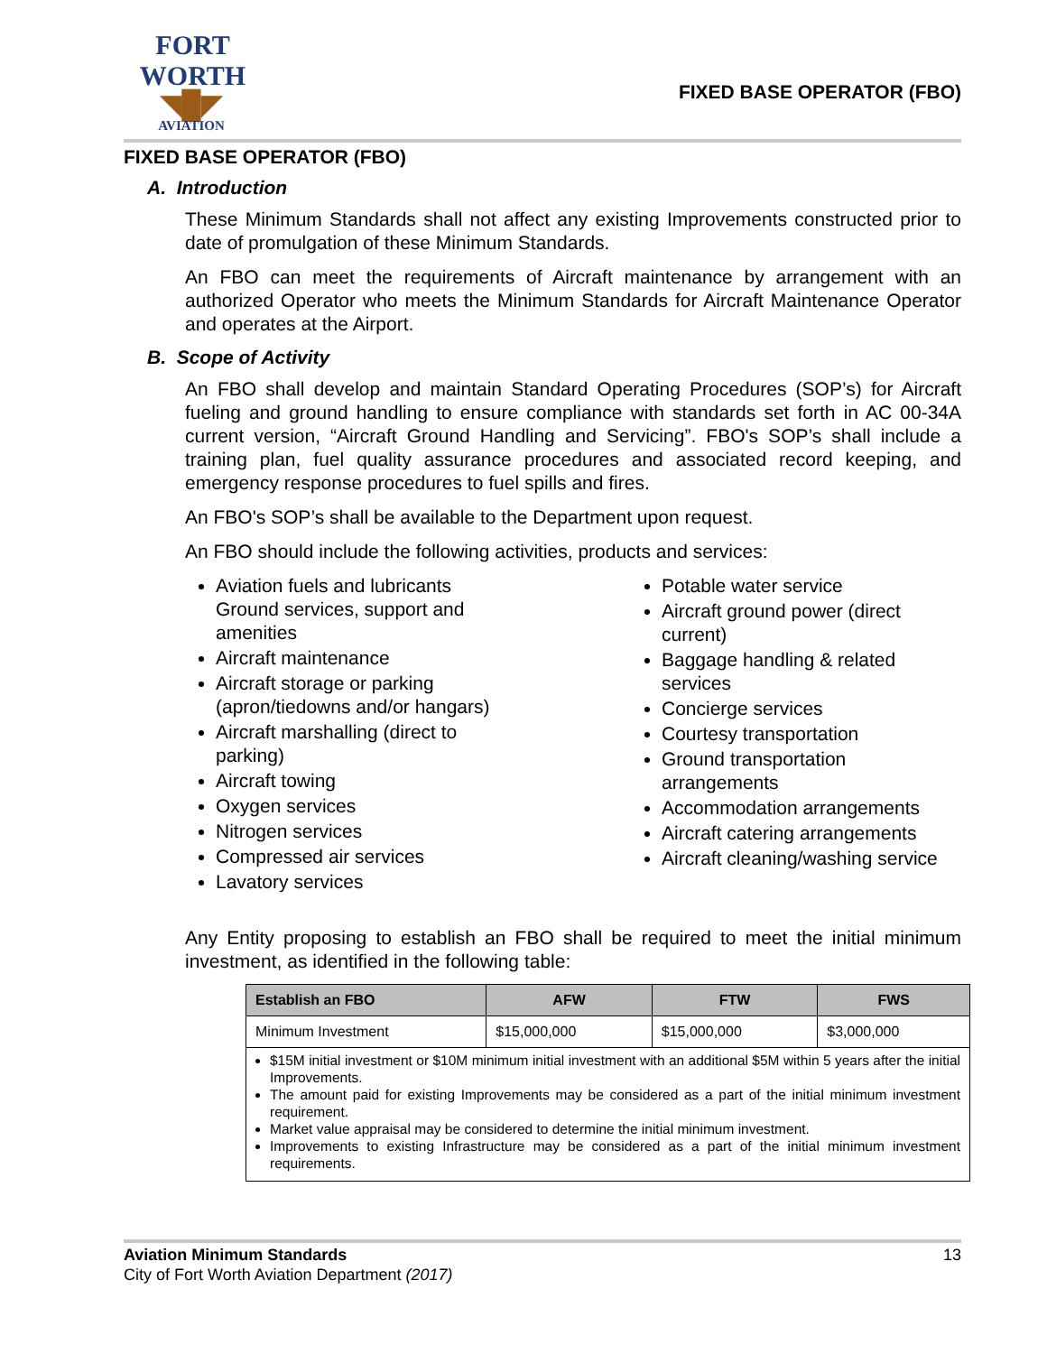FORT WORTH
◥█◤
AVIATION
FIXED BASE OPERATOR (FBO)
FIXED BASE OPERATOR (FBO)
A. Introduction
These Minimum Standards shall not affect any existing Improvements constructed prior to date of promulgation of these Minimum Standards.
An FBO can meet the requirements of Aircraft maintenance by arrangement with an authorized Operator who meets the Minimum Standards for Aircraft Maintenance Operator and operates at the Airport.
B. Scope of Activity
An FBO shall develop and maintain Standard Operating Procedures (SOP’s) for Aircraft fueling and ground handling to ensure compliance with standards set forth in AC 00-34A current version, “Aircraft Ground Handling and Servicing”. FBO's SOP’s shall include a training plan, fuel quality assurance procedures and associated record keeping, and emergency response procedures to fuel spills and fires.
An FBO's SOP’s shall be available to the Department upon request.
An FBO should include the following activities, products and services:
Aviation fuels and lubricants Ground services, support and amenities
Aircraft maintenance
Aircraft storage or parking (apron/tiedowns and/or hangars)
Aircraft marshalling (direct to parking)
Aircraft towing
Oxygen services
Nitrogen services
Compressed air services
Lavatory services
Potable water service
Aircraft ground power (direct current)
Baggage handling & related services
Concierge services
Courtesy transportation
Ground transportation arrangements
Accommodation arrangements
Aircraft catering arrangements
Aircraft cleaning/washing service
Any Entity proposing to establish an FBO shall be required to meet the initial minimum investment, as identified in the following table:
| Establish an FBO | AFW | FTW | FWS |
| --- | --- | --- | --- |
| Minimum Investment | $15,000,000 | $15,000,000 | $3,000,000 |
| $15M initial investment or $10M minimum initial investment with an additional $5M within 5 years after the initial Improvements. The amount paid for existing Improvements may be considered as a part of the initial minimum investment requirement. Market value appraisal may be considered to determine the initial minimum investment. Improvements to existing Infrastructure may be considered as a part of the initial minimum investment requirements. | | | |
Aviation Minimum Standards 13
City of Fort Worth Aviation Department (2017)